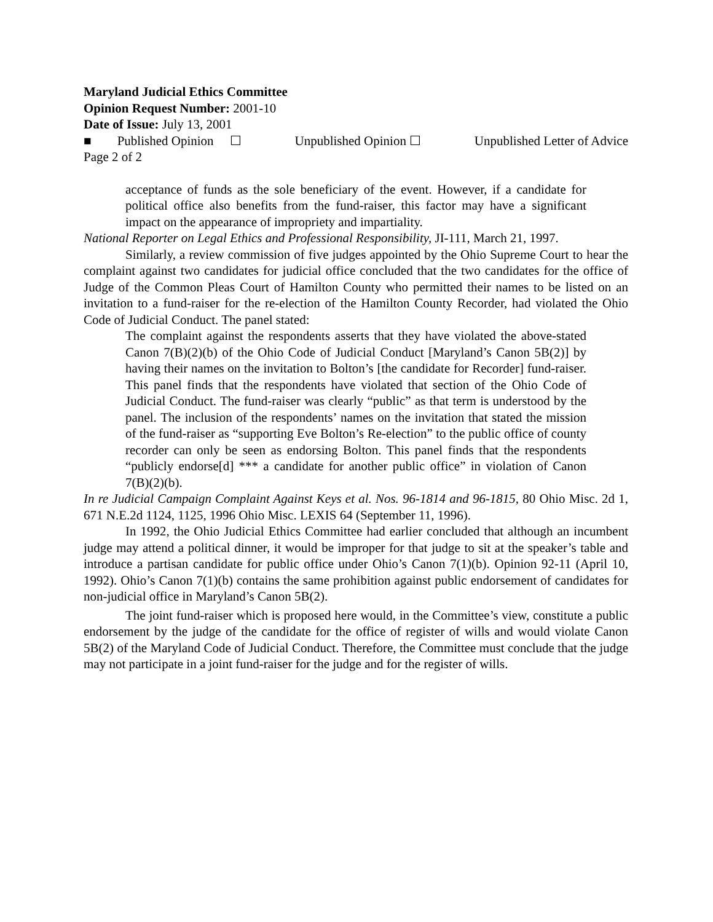Maryland Judicial Ethics Committee
Opinion Request Number: 2001-10
Date of Issue: July 13, 2001
■ Published Opinion ☐ Unpublished Opinion ☐ Unpublished Letter of Advice
Page 2 of 2
acceptance of funds as the sole beneficiary of the event. However, if a candidate for political office also benefits from the fund-raiser, this factor may have a significant impact on the appearance of impropriety and impartiality.
National Reporter on Legal Ethics and Professional Responsibility, JI-111, March 21, 1997.
Similarly, a review commission of five judges appointed by the Ohio Supreme Court to hear the complaint against two candidates for judicial office concluded that the two candidates for the office of Judge of the Common Pleas Court of Hamilton County who permitted their names to be listed on an invitation to a fund-raiser for the re-election of the Hamilton County Recorder, had violated the Ohio Code of Judicial Conduct. The panel stated:
The complaint against the respondents asserts that they have violated the above-stated Canon 7(B)(2)(b) of the Ohio Code of Judicial Conduct [Maryland’s Canon 5B(2)] by having their names on the invitation to Bolton’s [the candidate for Recorder] fund-raiser. This panel finds that the respondents have violated that section of the Ohio Code of Judicial Conduct. The fund-raiser was clearly “public” as that term is understood by the panel. The inclusion of the respondents’ names on the invitation that stated the mission of the fund-raiser as “supporting Eve Bolton’s Re-election” to the public office of county recorder can only be seen as endorsing Bolton. This panel finds that the respondents “publicly endorse[d] *** a candidate for another public office” in violation of Canon 7(B)(2)(b).
In re Judicial Campaign Complaint Against Keys et al. Nos. 96-1814 and 96-1815, 80 Ohio Misc. 2d 1, 671 N.E.2d 1124, 1125, 1996 Ohio Misc. LEXIS 64 (September 11, 1996).
In 1992, the Ohio Judicial Ethics Committee had earlier concluded that although an incumbent judge may attend a political dinner, it would be improper for that judge to sit at the speaker’s table and introduce a partisan candidate for public office under Ohio’s Canon 7(1)(b). Opinion 92-11 (April 10, 1992). Ohio’s Canon 7(1)(b) contains the same prohibition against public endorsement of candidates for non-judicial office in Maryland’s Canon 5B(2).
The joint fund-raiser which is proposed here would, in the Committee’s view, constitute a public endorsement by the judge of the candidate for the office of register of wills and would violate Canon 5B(2) of the Maryland Code of Judicial Conduct. Therefore, the Committee must conclude that the judge may not participate in a joint fund-raiser for the judge and for the register of wills.